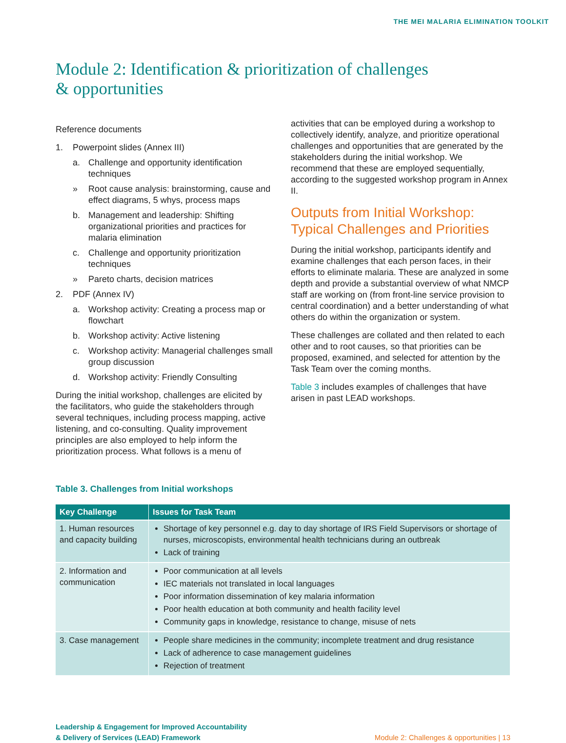THE MEI MALARIA ELIMINATION TOOLKIT
Module 2: Identification & prioritization of challenges
& opportunities
Reference documents
1. Powerpoint slides (Annex III)
a. Challenge and opportunity identification techniques
» Root cause analysis: brainstorming, cause and effect diagrams, 5 whys, process maps
b. Management and leadership: Shifting organizational priorities and practices for malaria elimination
c. Challenge and opportunity prioritization techniques
» Pareto charts, decision matrices
2. PDF (Annex IV)
a. Workshop activity: Creating a process map or flowchart
b. Workshop activity: Active listening
c. Workshop activity: Managerial challenges small group discussion
d. Workshop activity: Friendly Consulting
During the initial workshop, challenges are elicited by the facilitators, who guide the stakeholders through several techniques, including process mapping, active listening, and co-consulting. Quality improvement principles are also employed to help inform the prioritization process. What follows is a menu of
activities that can be employed during a workshop to collectively identify, analyze, and prioritize operational challenges and opportunities that are generated by the stakeholders during the initial workshop. We recommend that these are employed sequentially, according to the suggested workshop program in Annex II.
Outputs from Initial Workshop: Typical Challenges and Priorities
During the initial workshop, participants identify and examine challenges that each person faces, in their efforts to eliminate malaria. These are analyzed in some depth and provide a substantial overview of what NMCP staff are working on (from front-line service provision to central coordination) and a better understanding of what others do within the organization or system.
These challenges are collated and then related to each other and to root causes, so that priorities can be proposed, examined, and selected for attention by the Task Team over the coming months.
Table 3 includes examples of challenges that have arisen in past LEAD workshops.
Table 3. Challenges from Initial workshops
| Key Challenge | Issues for Task Team |
| --- | --- |
| 1. Human resources and capacity building | Shortage of key personnel e.g. day to day shortage of IRS Field Supervisors or shortage of nurses, microscopists, environmental health technicians during an outbreak Lack of training |
| 2. Information and communication | Poor communication at all levels IEC materials not translated in local languages Poor information dissemination of key malaria information Poor health education at both community and health facility level Community gaps in knowledge, resistance to change, misuse of nets |
| 3. Case management | People share medicines in the community; incomplete treatment and drug resistance Lack of adherence to case management guidelines Rejection of treatment |
Leadership & Engagement for Improved Accountability
& Delivery of Services (LEAD) Framework
Module 2: Challenges & opportunities | 13